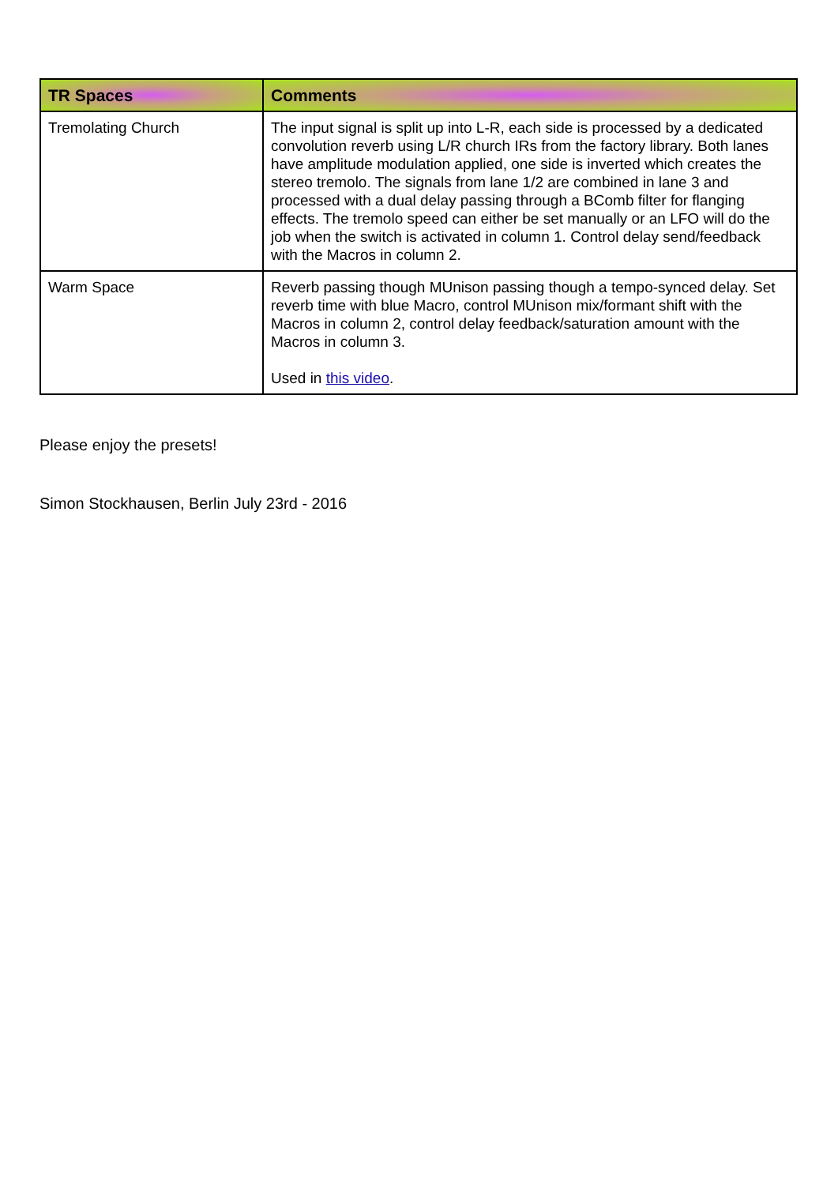| TR Spaces | Comments |
| --- | --- |
| Tremolating Church | The input signal is split up into L-R, each side is processed by a dedicated convolution reverb using L/R church IRs from the factory library. Both lanes have amplitude modulation applied, one side is inverted which creates the stereo tremolo. The signals from lane 1/2 are combined in lane 3 and processed with a dual delay passing through a BComb filter for flanging effects. The tremolo speed can either be set manually or an LFO will do the job when the switch is activated in column 1. Control delay send/feedback with the Macros in column 2. |
| Warm Space | Reverb passing though MUnison passing though a tempo-synced delay. Set reverb time with blue Macro, control MUnison mix/formant shift with the Macros in column 2, control delay feedback/saturation amount with the Macros in column 3. Used in this video . |
Please enjoy the presets!
Simon Stockhausen, Berlin July 23rd - 2016